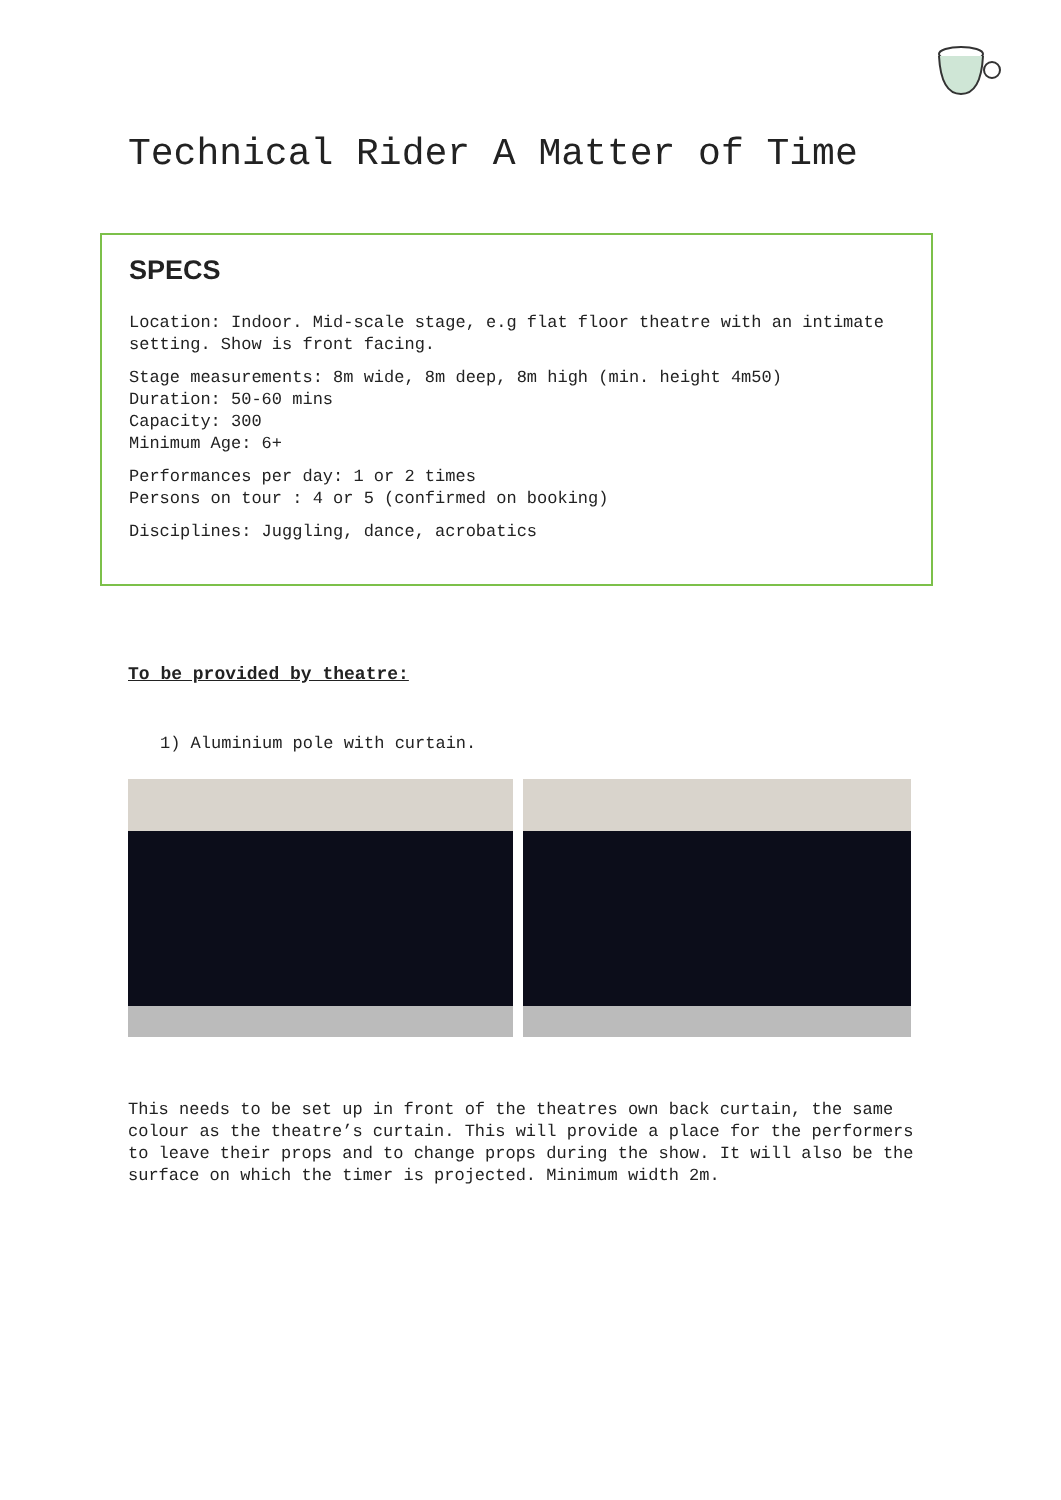Technical Rider A Matter of Time
SPECS
Location: Indoor. Mid-scale stage, e.g flat floor theatre with an intimate setting. Show is front facing.
Stage measurements: 8m wide, 8m deep, 8m high (min. height 4m50)
Duration: 50-60 mins
Capacity: 300
Minimum Age: 6+
Performances per day: 1 or 2 times
Persons on tour : 4 or 5 (confirmed on booking)
Disciplines: Juggling, dance, acrobatics
To be provided by theatre:
1) Aluminium pole with curtain.
This needs to be set up in front of the theatres own back curtain, the same colour as the theatre’s curtain. This will provide a place for the performers to leave their props and to change props during the show. It will also be the surface on which the timer is projected. Minimum width 2m.